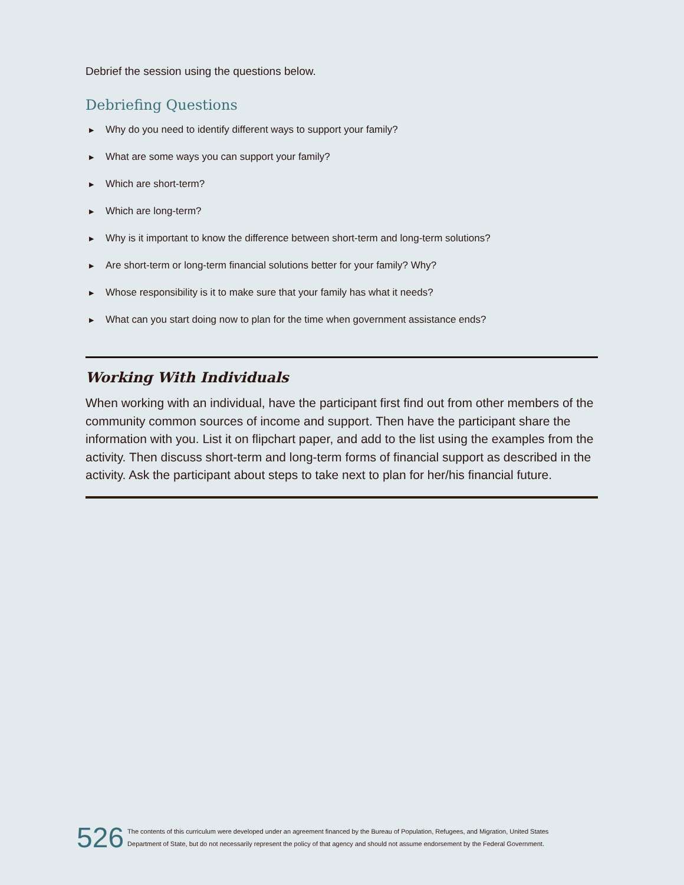Debrief the session using the questions below.
Debriefing Questions
▶ Why do you need to identify different ways to support your family?
▶ What are some ways you can support your family?
▶ Which are short-term?
▶ Which are long-term?
▶ Why is it important to know the difference between short-term and long-term solutions?
▶ Are short-term or long-term financial solutions better for your family? Why?
▶ Whose responsibility is it to make sure that your family has what it needs?
▶ What can you start doing now to plan for the time when government assistance ends?
Working With Individuals
When working with an individual, have the participant first find out from other members of the community common sources of income and support. Then have the participant share the information with you. List it on flipchart paper, and add to the list using the examples from the activity. Then discuss short-term and long-term forms of financial support as described in the activity. Ask the participant about steps to take next to plan for her/his financial future.
526
The contents of this curriculum were developed under an agreement financed by the Bureau of Population, Refugees, and Migration, United States
Department of State, but do not necessarily represent the policy of that agency and should not assume endorsement by the Federal Government.